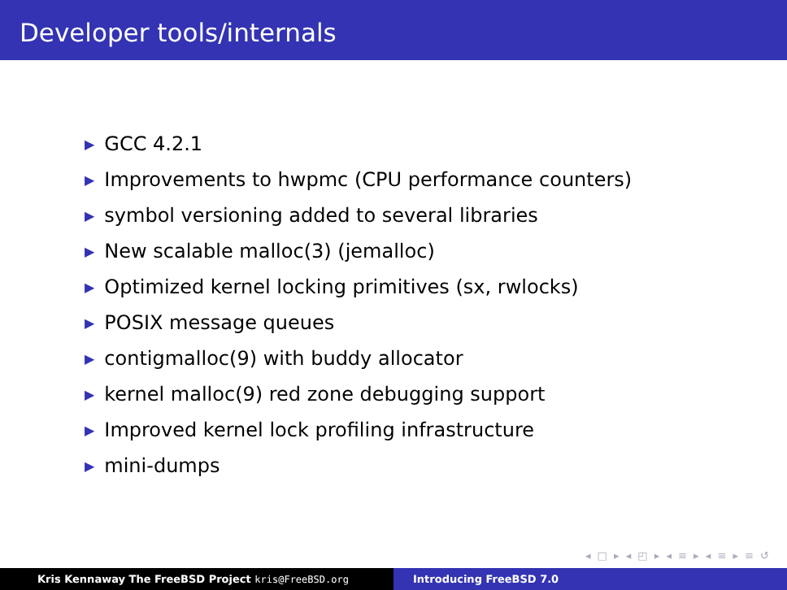Developer tools/internals
▶ GCC 4.2.1
▶ Improvements to hwpmc (CPU performance counters)
▶ symbol versioning added to several libraries
▶ New scalable malloc(3) (jemalloc)
▶ Optimized kernel locking primitives (sx, rwlocks)
▶ POSIX message queues
▶ contigmalloc(9) with buddy allocator
▶ kernel malloc(9) red zone debugging support
▶ Improved kernel lock profiling infrastructure
▶ mini-dumps
◂ □ ▸ ◂ ◰ ▸ ◂ ≡ ▸ ◂ ≡ ▸ ≡ ↺
Kris Kennaway The FreeBSD Project kris@FreeBSD.org Introducing FreeBSD 7.0